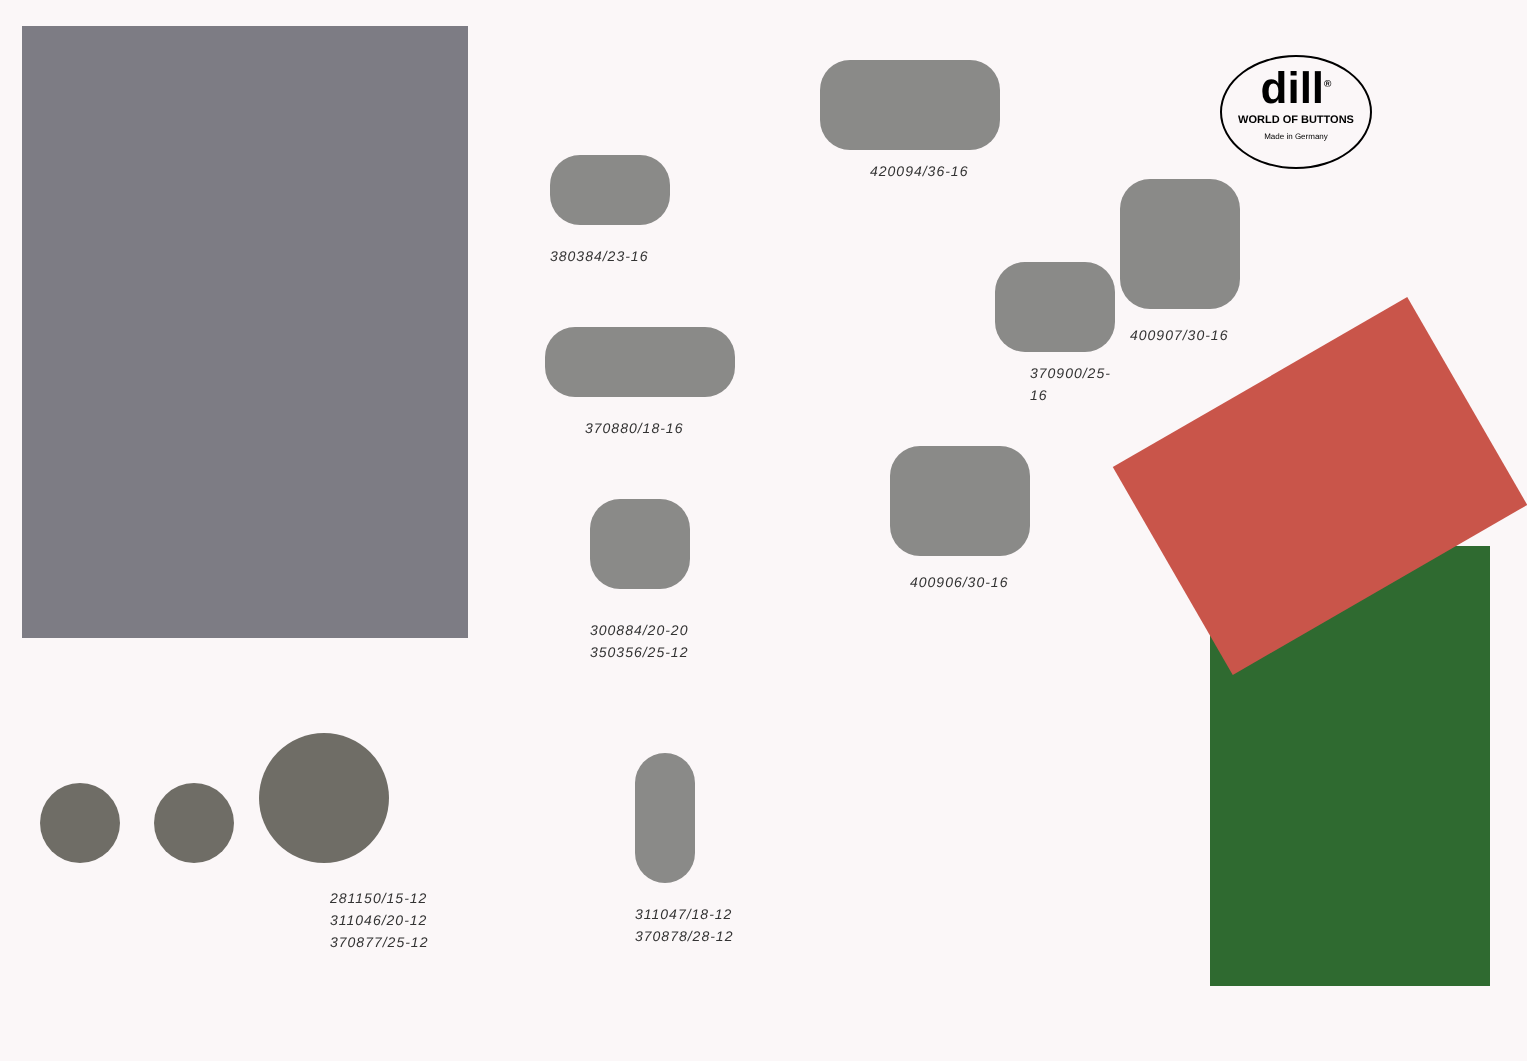281150/15-12
311046/20-12
370877/25-12
380384/23-16
370880/18-16
300884/20-20
350356/25-12
311047/18-12
370878/28-12
420094/36-16
370900/25-16
400906/30-16
dill<sup>®</sup>
WORLD OF BUTTONS
Made in Germany
400907/30-16